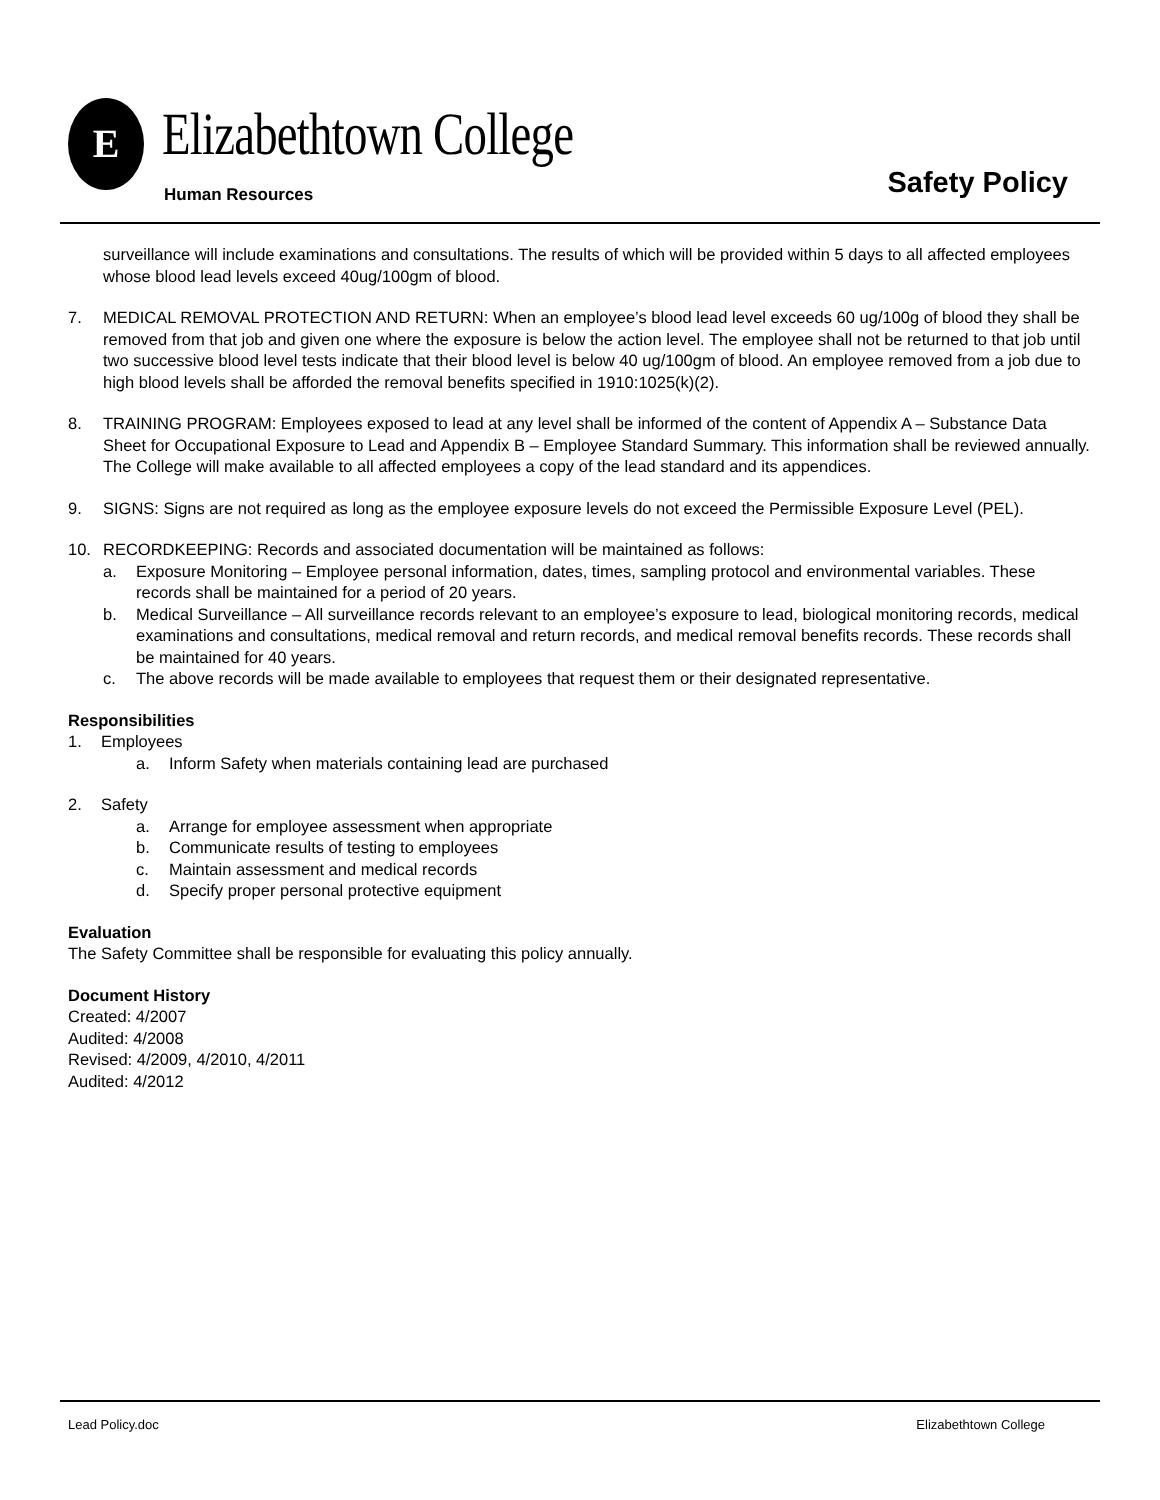E Elizabethtown College
Human Resources Safety Policy
surveillance will include examinations and consultations. The results of which will be provided within 5 days to all affected employees whose blood lead levels exceed 40ug/100gm of blood.
7. MEDICAL REMOVAL PROTECTION AND RETURN: When an employee’s blood lead level exceeds 60 ug/100g of blood they shall be removed from that job and given one where the exposure is below the action level. The employee shall not be returned to that job until two successive blood level tests indicate that their blood level is below 40 ug/100gm of blood. An employee removed from a job due to high blood levels shall be afforded the removal benefits specified in 1910:1025(k)(2).
8. TRAINING PROGRAM: Employees exposed to lead at any level shall be informed of the content of Appendix A – Substance Data Sheet for Occupational Exposure to Lead and Appendix B – Employee Standard Summary. This information shall be reviewed annually. The College will make available to all affected employees a copy of the lead standard and its appendices.
9. SIGNS: Signs are not required as long as the employee exposure levels do not exceed the Permissible Exposure Level (PEL).
10. RECORDKEEPING: Records and associated documentation will be maintained as follows:
a. Exposure Monitoring – Employee personal information, dates, times, sampling protocol and environmental variables. These records shall be maintained for a period of 20 years.
b. Medical Surveillance – All surveillance records relevant to an employee’s exposure to lead, biological monitoring records, medical examinations and consultations, medical removal and return records, and medical removal benefits records. These records shall be maintained for 40 years.
c. The above records will be made available to employees that request them or their designated representative.
Responsibilities
1. Employees
a. Inform Safety when materials containing lead are purchased
2. Safety
a. Arrange for employee assessment when appropriate
b. Communicate results of testing to employees
c. Maintain assessment and medical records
d. Specify proper personal protective equipment
Evaluation
The Safety Committee shall be responsible for evaluating this policy annually.
Document History
Created: 4/2007
Audited: 4/2008
Revised: 4/2009, 4/2010, 4/2011
Audited: 4/2012
Lead Policy.doc Elizabethtown College